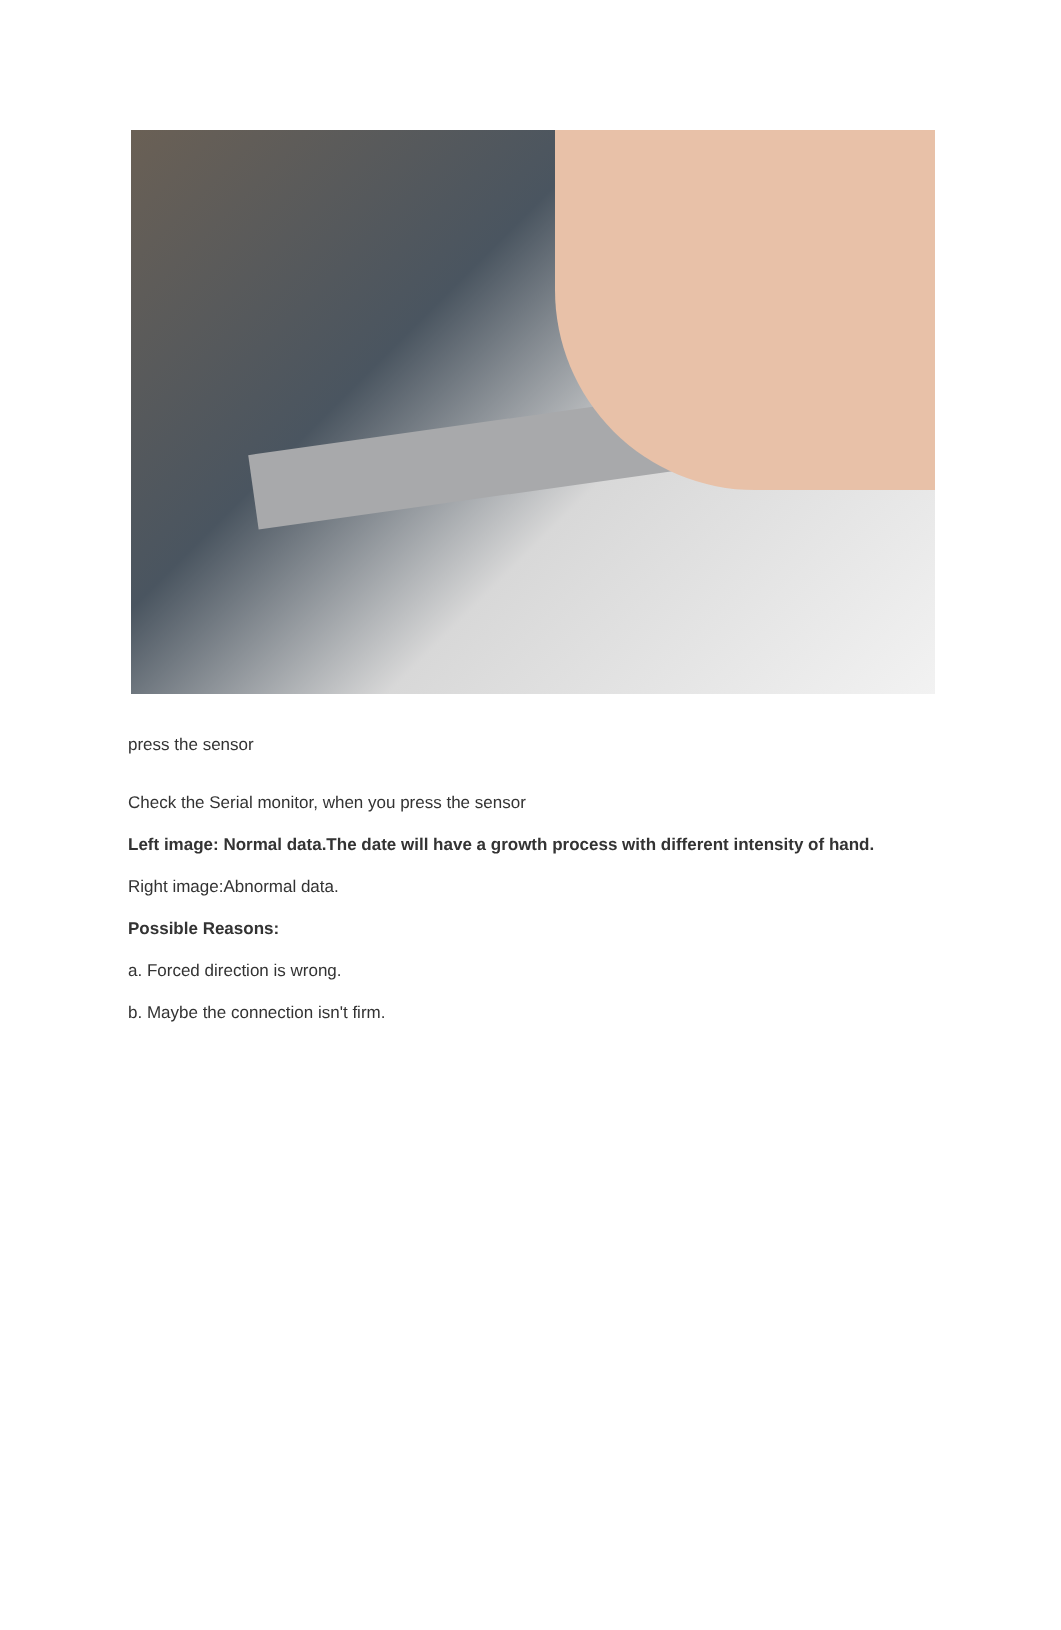press the sensor
Check the Serial monitor, when you press the sensor
Left image: Normal data.The date will have a growth process with different intensity of hand.
Right image:Abnormal data.
Possible Reasons:
a. Forced direction is wrong.
b. Maybe the connection isn't firm.